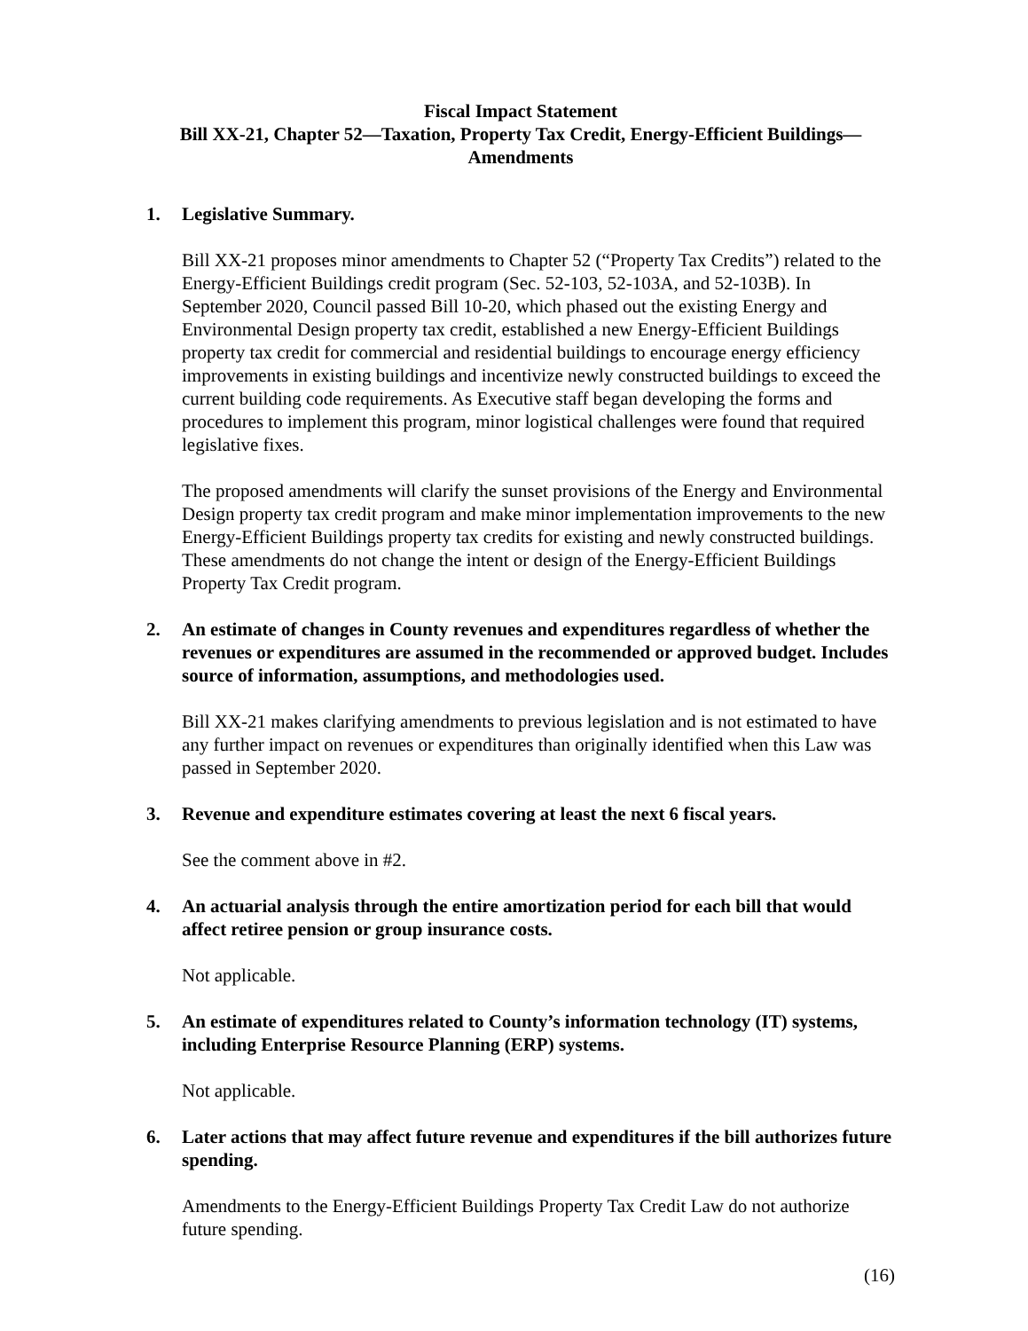Fiscal Impact Statement
Bill XX-21, Chapter 52—Taxation, Property Tax Credit, Energy-Efficient Buildings—
Amendments
1. Legislative Summary.
Bill XX-21 proposes minor amendments to Chapter 52 (“Property Tax Credits”) related to the Energy-Efficient Buildings credit program (Sec. 52-103, 52-103A, and 52-103B). In September 2020, Council passed Bill 10-20, which phased out the existing Energy and Environmental Design property tax credit, established a new Energy-Efficient Buildings property tax credit for commercial and residential buildings to encourage energy efficiency improvements in existing buildings and incentivize newly constructed buildings to exceed the current building code requirements. As Executive staff began developing the forms and procedures to implement this program, minor logistical challenges were found that required legislative fixes.
The proposed amendments will clarify the sunset provisions of the Energy and Environmental Design property tax credit program and make minor implementation improvements to the new Energy-Efficient Buildings property tax credits for existing and newly constructed buildings. These amendments do not change the intent or design of the Energy-Efficient Buildings Property Tax Credit program.
2. An estimate of changes in County revenues and expenditures regardless of whether the revenues or expenditures are assumed in the recommended or approved budget. Includes source of information, assumptions, and methodologies used.
Bill XX-21 makes clarifying amendments to previous legislation and is not estimated to have any further impact on revenues or expenditures than originally identified when this Law was passed in September 2020.
3. Revenue and expenditure estimates covering at least the next 6 fiscal years.
See the comment above in #2.
4. An actuarial analysis through the entire amortization period for each bill that would affect retiree pension or group insurance costs.
Not applicable.
5. An estimate of expenditures related to County’s information technology (IT) systems, including Enterprise Resource Planning (ERP) systems.
Not applicable.
6. Later actions that may affect future revenue and expenditures if the bill authorizes future spending.
Amendments to the Energy-Efficient Buildings Property Tax Credit Law do not authorize future spending.
(16)